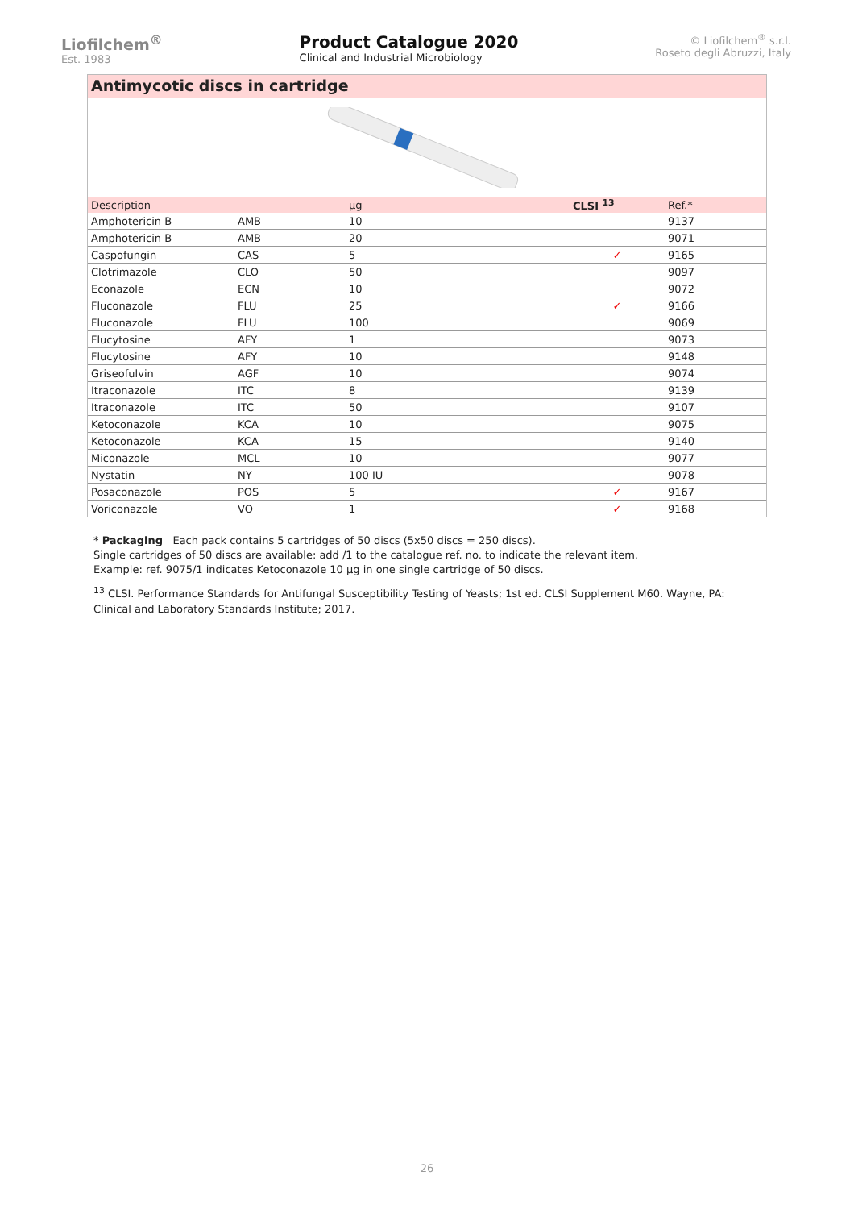Liofilchem<sup>®</sup>
Est. 1983
Product Catalogue 2020
Clinical and Industrial Microbiology
© Liofilchem<sup>®</sup> s.r.l.
Roseto degli Abruzzi, Italy
Antimycotic discs in cartridge
| Description | | µg | CLSI <sup>13</sup> | Ref.* |
| --- | --- | --- | --- | --- |
| Amphotericin B | AMB | 10 | | 9137 |
| Amphotericin B | AMB | 20 | | 9071 |
| Caspofungin | CAS | 5 | ✓ | 9165 |
| Clotrimazole | CLO | 50 | | 9097 |
| Econazole | ECN | 10 | | 9072 |
| Fluconazole | FLU | 25 | ✓ | 9166 |
| Fluconazole | FLU | 100 | | 9069 |
| Flucytosine | AFY | 1 | | 9073 |
| Flucytosine | AFY | 10 | | 9148 |
| Griseofulvin | AGF | 10 | | 9074 |
| Itraconazole | ITC | 8 | | 9139 |
| Itraconazole | ITC | 50 | | 9107 |
| Ketoconazole | KCA | 10 | | 9075 |
| Ketoconazole | KCA | 15 | | 9140 |
| Miconazole | MCL | 10 | | 9077 |
| Nystatin | NY | 100 IU | | 9078 |
| Posaconazole | POS | 5 | ✓ | 9167 |
| Voriconazole | VO | 1 | ✓ | 9168 |
* Packaging Each pack contains 5 cartridges of 50 discs (5x50 discs = 250 discs).
Single cartridges of 50 discs are available: add /1 to the catalogue ref. no. to indicate the relevant item.
Example: ref. 9075/1 indicates Ketoconazole 10 µg in one single cartridge of 50 discs.
<sup>13</sup> CLSI. Performance Standards for Antifungal Susceptibility Testing of Yeasts; 1st ed. CLSI Supplement M60. Wayne, PA: Clinical and Laboratory Standards Institute; 2017.
26